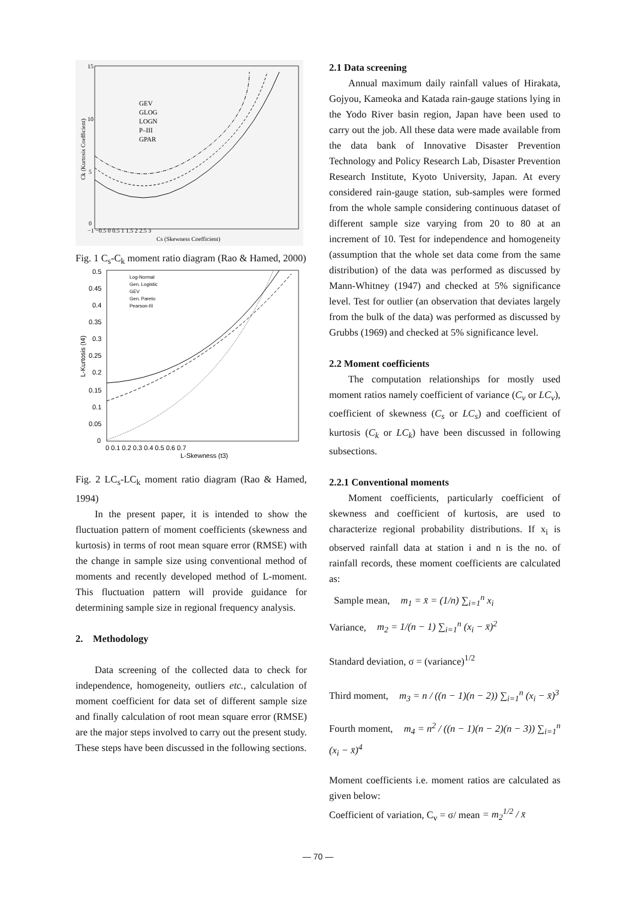15
10
5
0
−1 −0.5 0 0.5 1 1.5 2 2.5 3
Cs (Skewness Coefficient)
Ck (Kurtosis Coefficient)
GEV
GLOG
LOGN
P–III
GPAR
Fig. 1 C<sub>s</sub>-C<sub>k</sub> moment ratio diagram (Rao & Hamed, 2000)
0.5
0.45
0.4
0.35
0.3
0.25
0.2
0.15
0.1
0.05
0
0 0.1 0.2 0.3 0.4 0.5 0.6 0.7
L-Skewness (t3)
L-Kurtosis (t4)
Log-Normal
Gen. Logistic
GEV
Gen. Pareto
Pearson-III
Fig. 2 LC<sub>s</sub>-LC<sub>k</sub> moment ratio diagram (Rao & Hamed, 1994)
In the present paper, it is intended to show the fluctuation pattern of moment coefficients (skewness and kurtosis) in terms of root mean square error (RMSE) with the change in sample size using conventional method of moments and recently developed method of L-moment. This fluctuation pattern will provide guidance for determining sample size in regional frequency analysis.
2. Methodology
Data screening of the collected data to check for independence, homogeneity, outliers etc., calculation of moment coefficient for data set of different sample size and finally calculation of root mean square error (RMSE) are the major steps involved to carry out the present study. These steps have been discussed in the following sections.
2.1 Data screening
Annual maximum daily rainfall values of Hirakata, Gojyou, Kameoka and Katada rain-gauge stations lying in the Yodo River basin region, Japan have been used to carry out the job. All these data were made available from the data bank of Innovative Disaster Prevention Technology and Policy Research Lab, Disaster Prevention Research Institute, Kyoto University, Japan. At every considered rain-gauge station, sub-samples were formed from the whole sample considering continuous dataset of different sample size varying from 20 to 80 at an increment of 10. Test for independence and homogeneity (assumption that the whole set data come from the same distribution) of the data was performed as discussed by Mann-Whitney (1947) and checked at 5% significance level. Test for outlier (an observation that deviates largely from the bulk of the data) was performed as discussed by Grubbs (1969) and checked at 5% significance level.
2.2 Moment coefficients
The computation relationships for mostly used moment ratios namely coefficient of variance (C<sub>v</sub> or LC<sub>v</sub>), coefficient of skewness (C<sub>s</sub> or LC<sub>s</sub>) and coefficient of kurtosis (C<sub>k</sub> or LC<sub>k</sub>) have been discussed in following subsections.
2.2.1 Conventional moments
Moment coefficients, particularly coefficient of skewness and coefficient of kurtosis, are used to characterize regional probability distributions. If x<sub>i</sub> is observed rainfall data at station i and n is the no. of rainfall records, these moment coefficients are calculated as:
Sample mean, m<sub>1</sub> = x̄ = (1/n) ∑<sub>i=1</sub><sup>n</sup> x<sub>i</sub>
Variance, m<sub>2</sub> = 1/(n − 1) ∑<sub>i=1</sub><sup>n</sup> (x<sub>i</sub> − x̄)<sup>2</sup>
Standard deviation, σ = (variance)<sup>1/2</sup>
Third moment, m<sub>3</sub> = n / ((n − 1)(n − 2)) ∑<sub>i=1</sub><sup>n</sup> (x<sub>i</sub> − x̄)<sup>3</sup>
Fourth moment, m<sub>4</sub> = n<sup>2</sup> / ((n − 1)(n − 2)(n − 3)) ∑<sub>i=1</sub><sup>n</sup> (x<sub>i</sub> − x̄)<sup>4</sup>
Moment coefficients i.e. moment ratios are calculated as given below:
Coefficient of variation, C<sub>v</sub> = σ/ mean = m<sub>2</sub><sup>1/2</sup> / x̄
— 70 —